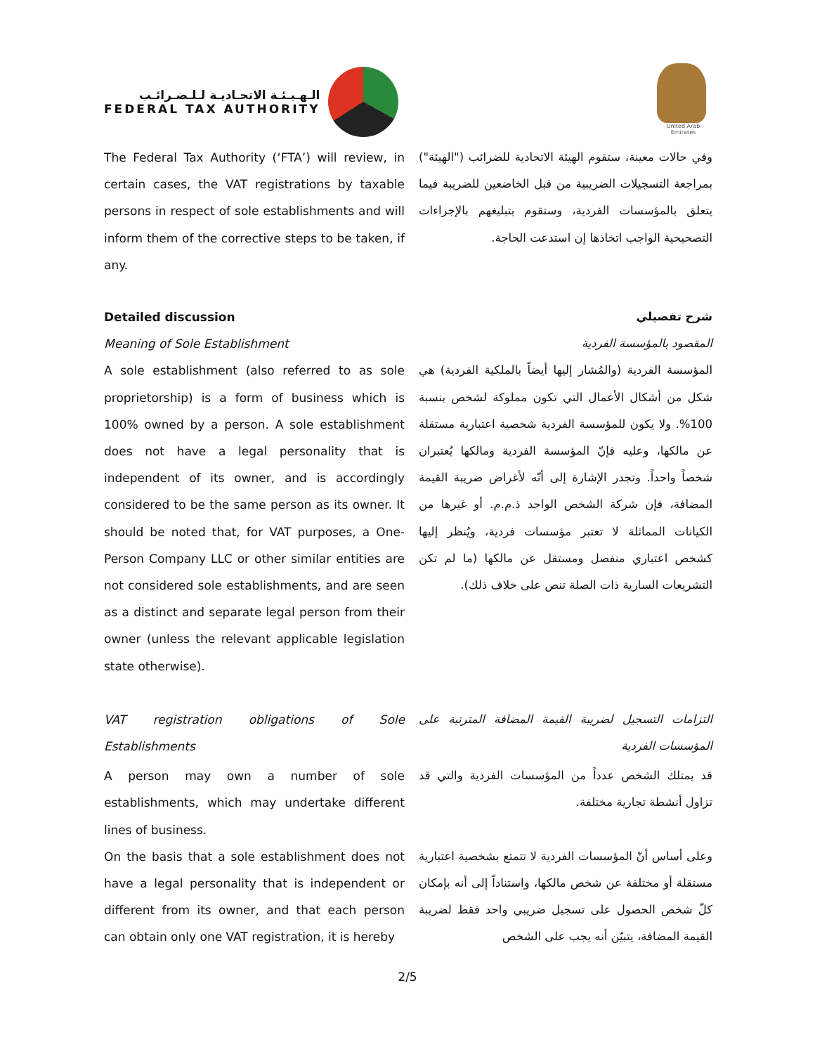الـهـيـئـة الاتحـاديـة لـلـضـرائـب
FEDERAL TAX AUTHORITY
United Arab Emirates
The Federal Tax Authority (‘FTA’) will review, in certain cases, the VAT registrations by taxable persons in respect of sole establishments and will inform them of the corrective steps to be taken, if any.
وفي حالات معينة، ستقوم الهيئة الاتحادية للضرائب ("الهيئة") بمراجعة التسجيلات الضريبية من قبل الخاضعين للضريبة فيما يتعلق بالمؤسسات الفردية، وستقوم بتبليغهم بالإجراءات التصحيحية الواجب اتخاذها إن استدعت الحاجة.
Detailed discussion
Meaning of Sole Establishment
A sole establishment (also referred to as sole proprietorship) is a form of business which is 100% owned by a person. A sole establishment does not have a legal personality that is independent of its owner, and is accordingly considered to be the same person as its owner. It should be noted that, for VAT purposes, a One-Person Company LLC or other similar entities are not considered sole establishments, and are seen as a distinct and separate legal person from their owner (unless the relevant applicable legislation state otherwise).
شرح تفصيلي
المقصود بالمؤسسة الفردية
المؤسسة الفردية (والمُشار إليها أيضاً بالملكية الفردية) هي شكل من أشكال الأعمال التي تكون مملوكة لشخص بنسبة 100%. ولا يكون للمؤسسة الفردية شخصية اعتبارية مستقلة عن مالكها، وعليه فإنّ المؤسسة الفردية ومالكها يُعتبران شخصاً واحداً. وتجدر الإشارة إلى أنّه لأغراض ضريبة القيمة المضافة، فإن شركة الشخص الواحد ذ.م.م. أو غيرها من الكيانات المماثلة لا تعتبر مؤسسات فردية، ويُنظر إليها كشخص اعتباري منفصل ومستقل عن مالكها (ما لم تكن التشريعات السارية ذات الصلة تنص على خلاف ذلك).
VAT registration obligations of Sole Establishments
A person may own a number of sole establishments, which may undertake different lines of business.
On the basis that a sole establishment does not have a legal personality that is independent or different from its owner, and that each person can obtain only one VAT registration, it is hereby
التزامات التسجيل لضريبة القيمة المضافة المترتبة على المؤسسات الفردية
قد يمتلك الشخص عدداً من المؤسسات الفردية والتي قد تزاول أنشطة تجارية مختلفة.
وعلى أساس أنّ المؤسسات الفردية لا تتمتع بشخصية اعتبارية مستقلة أو مختلفة عن شخص مالكها، واستناداً إلى أنه بإمكان كلّ شخص الحصول على تسجيل ضريبي واحد فقط لضريبة القيمة المضافة، يتبيّن أنه يجب على الشخص
2/5